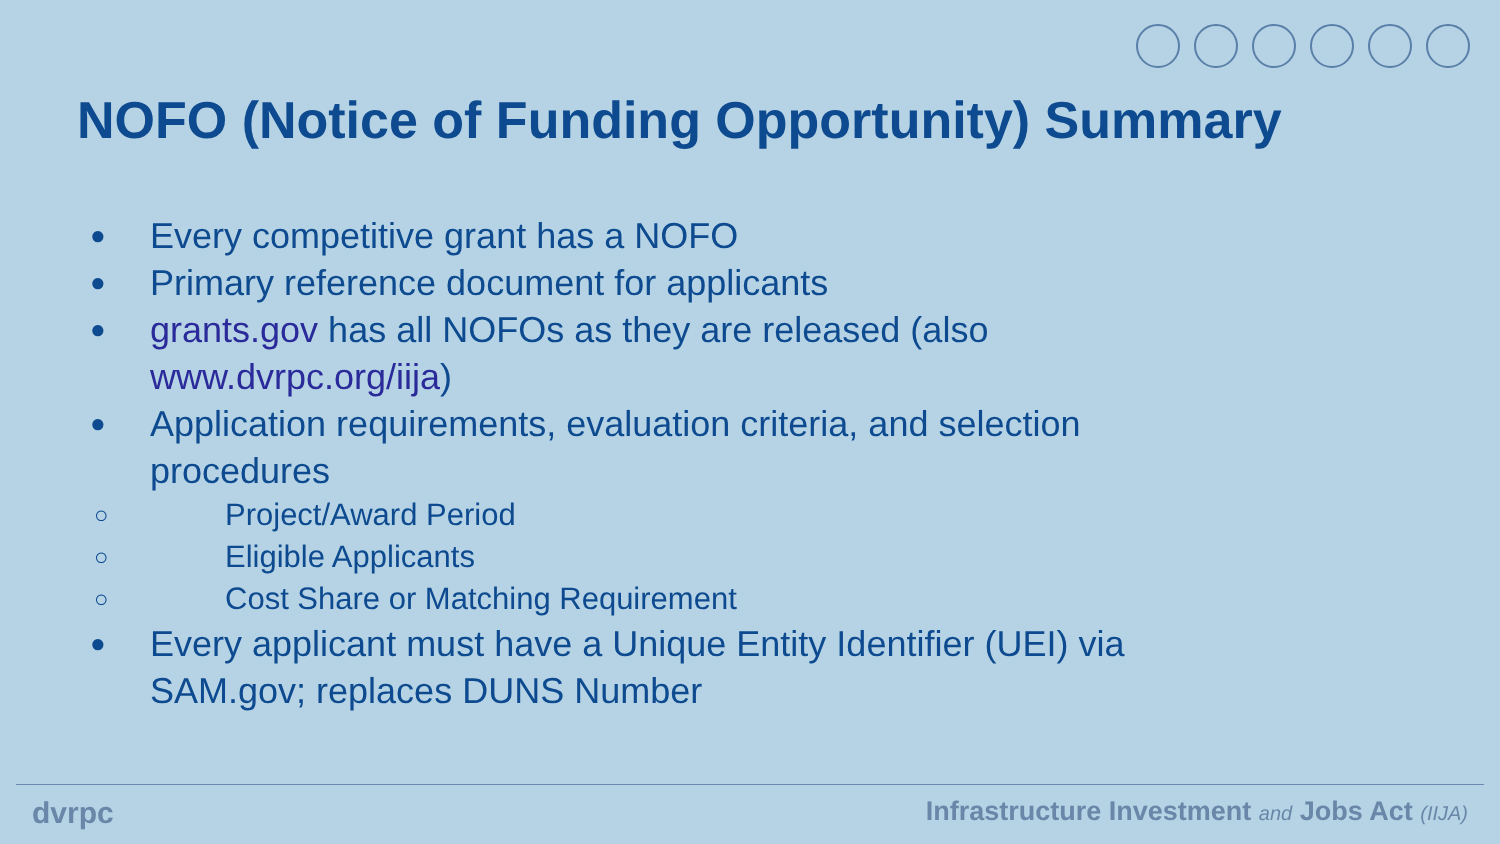NOFO (Notice of Funding Opportunity) Summary
● Every competitive grant has a NOFO
● Primary reference document for applicants
● grants.gov has all NOFOs as they are released (also www.dvrpc.org/iija)
● Application requirements, evaluation criteria, and selection procedures
○ Project/Award Period
○ Eligible Applicants
○ Cost Share or Matching Requirement
● Every applicant must have a Unique Entity Identifier (UEI) via SAM.gov; replaces DUNS Number
dvrpc Infrastructure Investment and Jobs Act (IIJA)